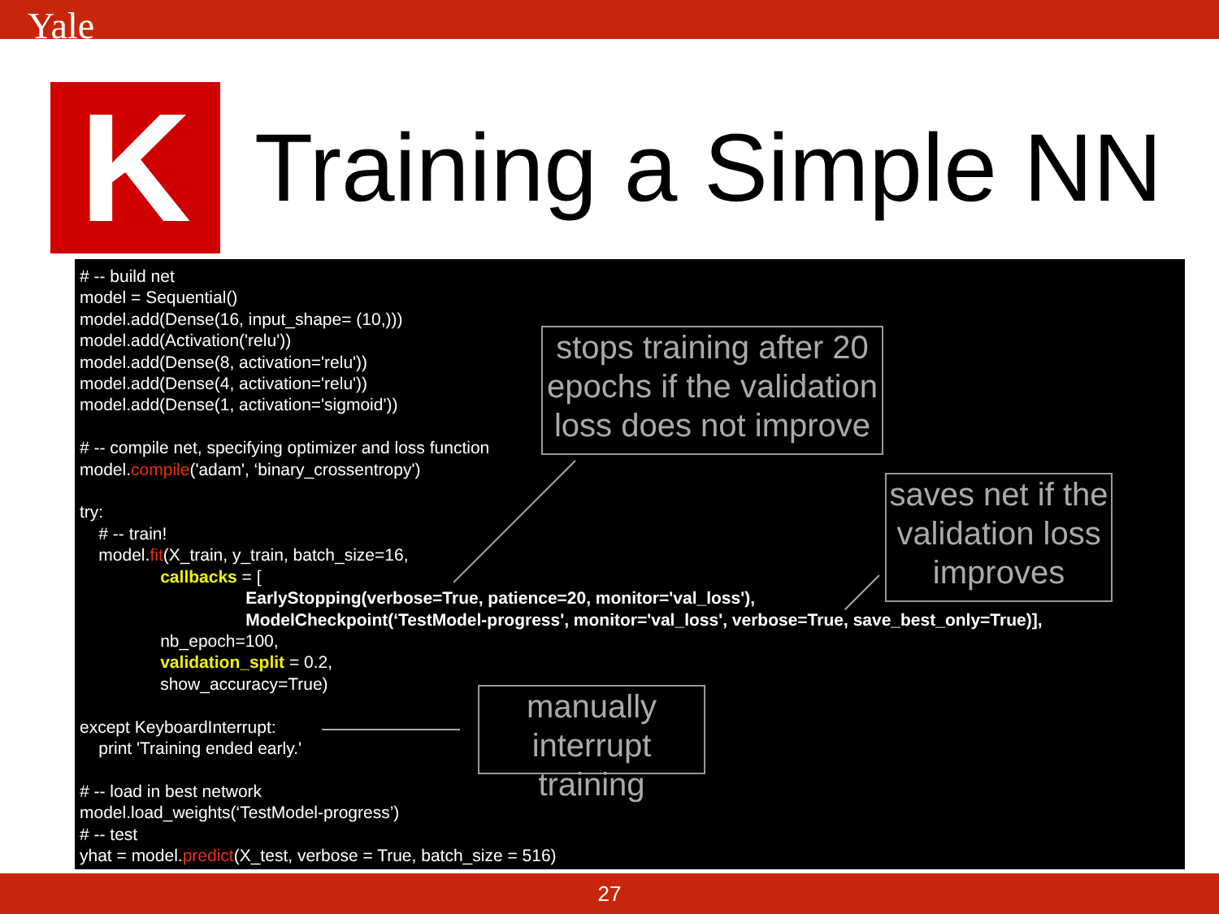Yale
K
Training a Simple NN
# -- build net
model = Sequential()
model.add(Dense(16, input_shape= (10,)))
model.add(Activation('relu'))
model.add(Dense(8, activation='relu'))
model.add(Dense(4, activation='relu'))
model.add(Dense(1, activation='sigmoid'))
# -- compile net, specifying optimizer and loss function
model.compile('adam', ‘binary_crossentropy')
try:
# -- train!
model.fit(X_train, y_train, batch_size=16,
callbacks = [
EarlyStopping(verbose=True, patience=20, monitor='val_loss'),
ModelCheckpoint(‘TestModel-progress', monitor='val_loss', verbose=True, save_best_only=True)],
nb_epoch=100,
validation_split = 0.2,
show_accuracy=True)
except KeyboardInterrupt:
print 'Training ended early.'
# -- load in best network
model.load_weights(‘TestModel-progress’)
# -- test
yhat = model.predict(X_test, verbose = True, batch_size = 516)
stops training after 20 epochs if the validation loss does not improve
saves net if the validation loss improves
manually interrupt training
27